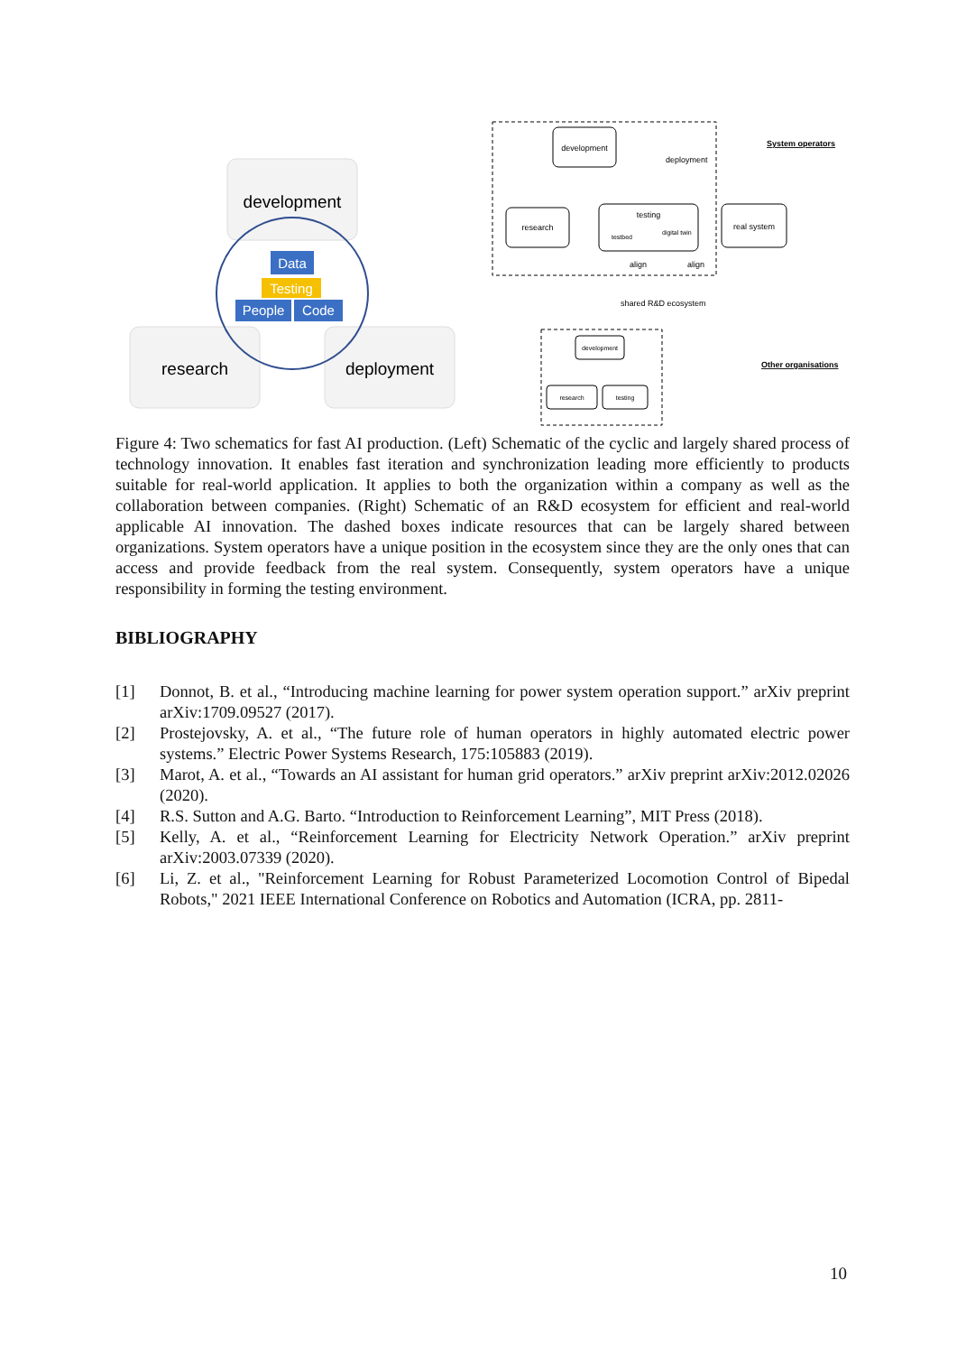development
research
deployment
Data
Testing
People
Code
development
research
testing
testbed
digital twin
align
align
deployment
real system
System operators
shared R&D ecosystem
development
research
testing
Other organisations
Figure 4: Two schematics for fast AI production. (Left) Schematic of the cyclic and largely shared process of technology innovation. It enables fast iteration and synchronization leading more efficiently to products suitable for real-world application. It applies to both the organization within a company as well as the collaboration between companies. (Right) Schematic of an R&D ecosystem for efficient and real-world applicable AI innovation. The dashed boxes indicate resources that can be largely shared between organizations. System operators have a unique position in the ecosystem since they are the only ones that can access and provide feedback from the real system. Consequently, system operators have a unique responsibility in forming the testing environment.
BIBLIOGRAPHY
[1] Donnot, B. et al., “Introducing machine learning for power system operation support.” arXiv preprint arXiv:1709.09527 (2017).
[2] Prostejovsky, A. et al., “The future role of human operators in highly automated electric power systems.” Electric Power Systems Research, 175:105883 (2019).
[3] Marot, A. et al., “Towards an AI assistant for human grid operators.” arXiv preprint arXiv:2012.02026 (2020).
[4] R.S. Sutton and A.G. Barto. “Introduction to Reinforcement Learning”, MIT Press (2018).
[5] Kelly, A. et al., “Reinforcement Learning for Electricity Network Operation.” arXiv preprint arXiv:2003.07339 (2020).
[6] Li, Z. et al., "Reinforcement Learning for Robust Parameterized Locomotion Control of Bipedal Robots," 2021 IEEE International Conference on Robotics and Automation (ICRA, pp. 2811-
10